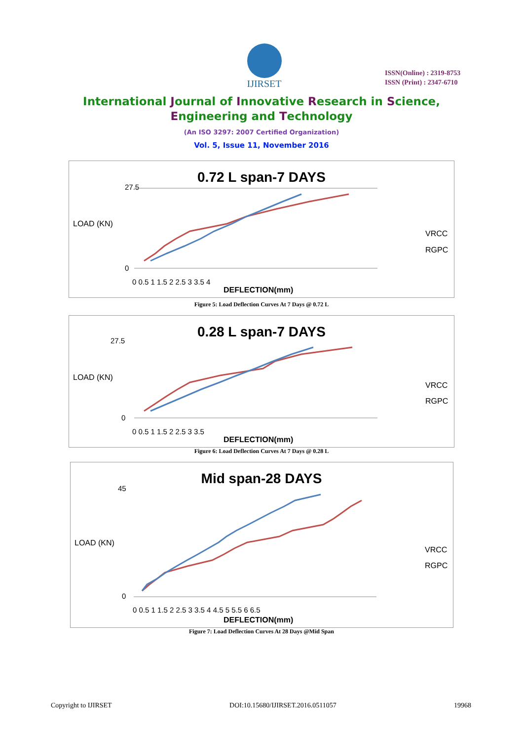IJIRSET
ISSN(Online) : 2319-8753
ISSN (Print) : 2347-6710
International Journal of Innovative Research in Science,
Engineering and Technology
(An ISO 3297: 2007 Certified Organization)
Vol. 5, Issue 11, November 2016
0.72 L span-7 DAYS
LOAD (KN)
0
27.5
0 0.5 1 1.5 2 2.5 3 3.5 4
DEFLECTION(mm)
VRCC
RGPC
Figure 5: Load Deflection Curves At 7 Days @ 0.72 L
0.28 L span-7 DAYS
LOAD (KN)
0
27.5
0 0.5 1 1.5 2 2.5 3 3.5
DEFLECTION(mm)
VRCC
RGPC
Figure 6: Load Deflection Curves At 7 Days @ 0.28 L
Mid span-28 DAYS
LOAD (KN)
45
0
0 0.5 1 1.5 2 2.5 3 3.5 4 4.5 5 5.5 6 6.5
DEFLECTION(mm)
VRCC
RGPC
Figure 7: Load Deflection Curves At 28 Days @Mid Span
Copyright to IJIRSET DOI:10.15680/IJIRSET.2016.0511057 19968